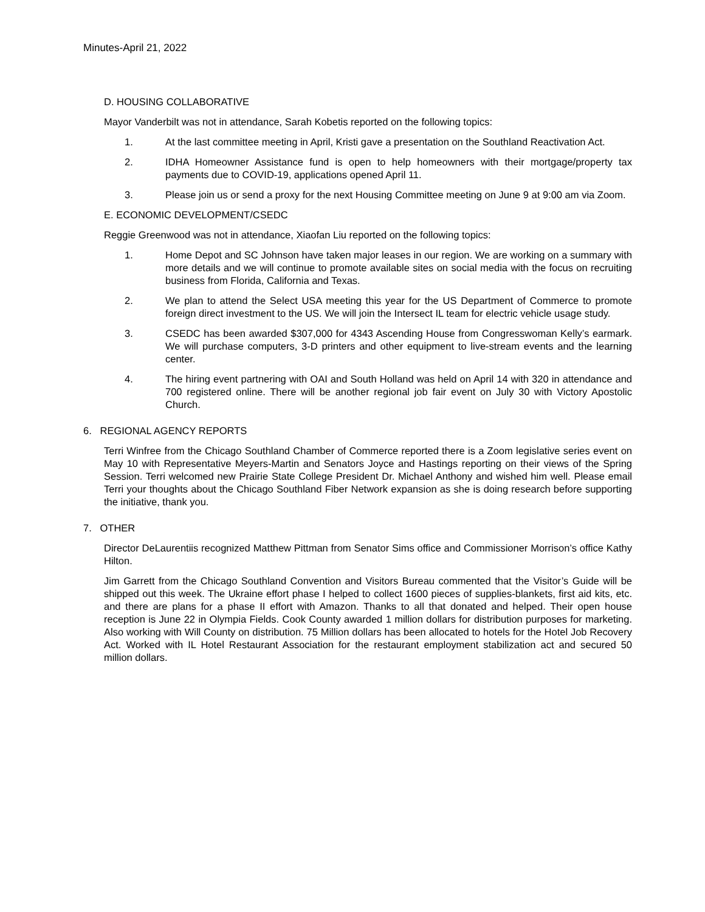Minutes-April 21, 2022
D. HOUSING COLLABORATIVE
Mayor Vanderbilt was not in attendance, Sarah Kobetis reported on the following topics:
1. At the last committee meeting in April, Kristi gave a presentation on the Southland Reactivation Act.
2. IDHA Homeowner Assistance fund is open to help homeowners with their mortgage/property tax payments due to COVID-19, applications opened April 11.
3. Please join us or send a proxy for the next Housing Committee meeting on June 9 at 9:00 am via Zoom.
E. ECONOMIC DEVELOPMENT/CSEDC
Reggie Greenwood was not in attendance, Xiaofan Liu reported on the following topics:
1. Home Depot and SC Johnson have taken major leases in our region. We are working on a summary with more details and we will continue to promote available sites on social media with the focus on recruiting business from Florida, California and Texas.
2. We plan to attend the Select USA meeting this year for the US Department of Commerce to promote foreign direct investment to the US. We will join the Intersect IL team for electric vehicle usage study.
3. CSEDC has been awarded $307,000 for 4343 Ascending House from Congresswoman Kelly’s earmark. We will purchase computers, 3-D printers and other equipment to live-stream events and the learning center.
4. The hiring event partnering with OAI and South Holland was held on April 14 with 320 in attendance and 700 registered online. There will be another regional job fair event on July 30 with Victory Apostolic Church.
6. REGIONAL AGENCY REPORTS
Terri Winfree from the Chicago Southland Chamber of Commerce reported there is a Zoom legislative series event on May 10 with Representative Meyers-Martin and Senators Joyce and Hastings reporting on their views of the Spring Session. Terri welcomed new Prairie State College President Dr. Michael Anthony and wished him well. Please email Terri your thoughts about the Chicago Southland Fiber Network expansion as she is doing research before supporting the initiative, thank you.
7. OTHER
Director DeLaurentiis recognized Matthew Pittman from Senator Sims office and Commissioner Morrison’s office Kathy Hilton.
Jim Garrett from the Chicago Southland Convention and Visitors Bureau commented that the Visitor’s Guide will be shipped out this week. The Ukraine effort phase I helped to collect 1600 pieces of supplies-blankets, first aid kits, etc. and there are plans for a phase II effort with Amazon. Thanks to all that donated and helped. Their open house reception is June 22 in Olympia Fields. Cook County awarded 1 million dollars for distribution purposes for marketing. Also working with Will County on distribution. 75 Million dollars has been allocated to hotels for the Hotel Job Recovery Act. Worked with IL Hotel Restaurant Association for the restaurant employment stabilization act and secured 50 million dollars.